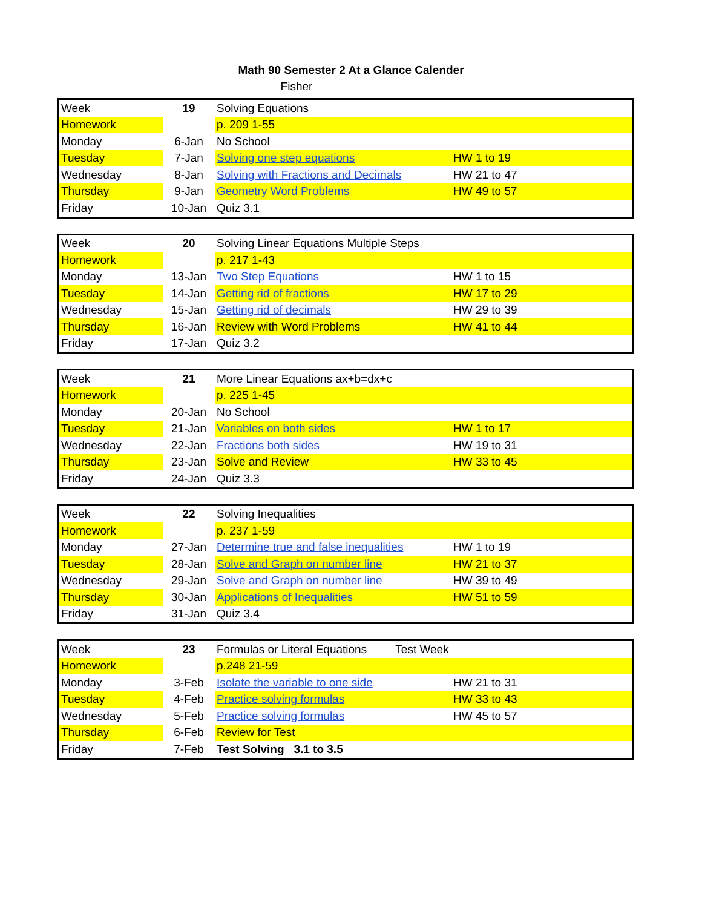Math 90 Semester 2 At a Glance Calender
Fisher
| Week | 19 | Solving Equations | | |
| Homework | | p. 209 1-55 | | |
| Monday | 6-Jan | No School | | |
| Tuesday | 7-Jan | Solving one step equations | HW 1 to 19 | |
| Wednesday | 8-Jan | Solving with Fractions and Decimals | HW 21 to 47 | |
| Thursday | 9-Jan | Geometry Word Problems | HW 49 to 57 | |
| Friday | 10-Jan | Quiz 3.1 | | |
| Week | 20 | Solving Linear Equations Multiple Steps | | |
| Homework | | p. 217 1-43 | | |
| Monday | 13-Jan | Two Step Equations | HW 1 to 15 | |
| Tuesday | 14-Jan | Getting rid of fractions | HW 17 to 29 | |
| Wednesday | 15-Jan | Getting rid of decimals | HW 29 to 39 | |
| Thursday | 16-Jan | Review with Word Problems | HW 41 to 44 | |
| Friday | 17-Jan | Quiz 3.2 | | |
| Week | 21 | More Linear Equations ax+b=dx+c | | |
| Homework | | p. 225 1-45 | | |
| Monday | 20-Jan | No School | | |
| Tuesday | 21-Jan | Variables on both sides | HW 1 to 17 | |
| Wednesday | 22-Jan | Fractions both sides | HW 19 to 31 | |
| Thursday | 23-Jan | Solve and Review | HW 33 to 45 | |
| Friday | 24-Jan | Quiz 3.3 | | |
| Week | 22 | Solving Inequalities | | |
| Homework | | p. 237 1-59 | | |
| Monday | 27-Jan | Determine true and false inequalities | HW 1 to 19 | |
| Tuesday | 28-Jan | Solve and Graph on number line | HW 21 to 37 | |
| Wednesday | 29-Jan | Solve and Graph on number line | HW 39 to 49 | |
| Thursday | 30-Jan | Applications of Inequalities | HW 51 to 59 | |
| Friday | 31-Jan | Quiz 3.4 | | |
| Week | 23 | Formulas or Literal Equations Test Week | | |
| Homework | | p.248 21-59 | | |
| Monday | 3-Feb | Isolate the variable to one side | HW 21 to 31 | |
| Tuesday | 4-Feb | Practice solving formulas | HW 33 to 43 | |
| Wednesday | 5-Feb | Practice solving formulas | HW 45 to 57 | |
| Thursday | 6-Feb | Review for Test | | |
| Friday | 7-Feb | Test Solving 3.1 to 3.5 | | |